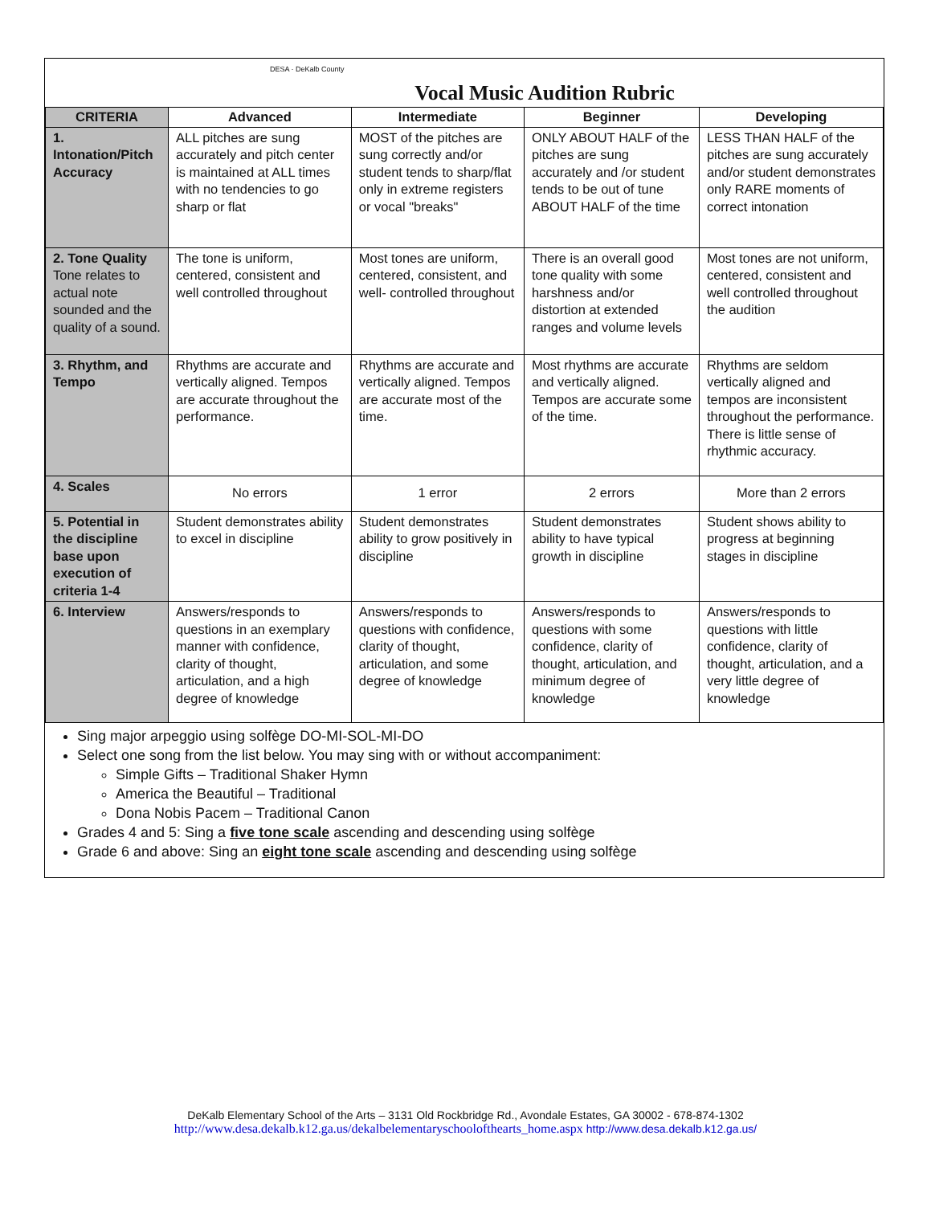DESA · DeKalb County
Vocal Music Audition Rubric
| CRITERIA | Advanced | Intermediate | Beginner | Developing |
| --- | --- | --- | --- | --- |
| 1. Intonation/Pitch Accuracy | ALL pitches are sung accurately and pitch center is maintained at ALL times with no tendencies to go sharp or flat | MOST of the pitches are sung correctly and/or student tends to sharp/flat only in extreme registers or vocal "breaks" | ONLY ABOUT HALF of the pitches are sung accurately and /or student tends to be out of tune ABOUT HALF of the time | LESS THAN HALF of the pitches are sung accurately and/or student demonstrates only RARE moments of correct intonation |
| 2. Tone Quality Tone relates to actual note sounded and the quality of a sound. | The tone is uniform, centered, consistent and well controlled throughout | Most tones are uniform, centered, consistent, and well- controlled throughout | There is an overall good tone quality with some harshness and/or distortion at extended ranges and volume levels | Most tones are not uniform, centered, consistent and well controlled throughout the audition |
| 3. Rhythm, and Tempo | Rhythms are accurate and vertically aligned. Tempos are accurate throughout the performance. | Rhythms are accurate and vertically aligned. Tempos are accurate most of the time. | Most rhythms are accurate and vertically aligned. Tempos are accurate some of the time. | Rhythms are seldom vertically aligned and tempos are inconsistent throughout the performance. There is little sense of rhythmic accuracy. |
| 4. Scales | No errors | 1 error | 2 errors | More than 2 errors |
| 5. Potential in the discipline base upon execution of criteria 1-4 | Student demonstrates ability to excel in discipline | Student demonstrates ability to grow positively in discipline | Student demonstrates ability to have typical growth in discipline | Student shows ability to progress at beginning stages in discipline |
| 6. Interview | Answers/responds to questions in an exemplary manner with confidence, clarity of thought, articulation, and a high degree of knowledge | Answers/responds to questions with confidence, clarity of thought, articulation, and some degree of knowledge | Answers/responds to questions with some confidence, clarity of thought, articulation, and minimum degree of knowledge | Answers/responds to questions with little confidence, clarity of thought, articulation, and a very little degree of knowledge |
Sing major arpeggio using solfège DO-MI-SOL-MI-DO
Select one song from the list below. You may sing with or without accompaniment:
Simple Gifts – Traditional Shaker Hymn
America the Beautiful – Traditional
Dona Nobis Pacem – Traditional Canon
Grades 4 and 5: Sing a five tone scale ascending and descending using solfège
Grade 6 and above: Sing an eight tone scale ascending and descending using solfège
DeKalb Elementary School of the Arts – 3131 Old Rockbridge Rd., Avondale Estates, GA 30002 - 678-874-1302
http://www.desa.dekalb.k12.ga.us/dekalbelementaryschoolofthearts_home.aspx http://www.desa.dekalb.k12.ga.us/